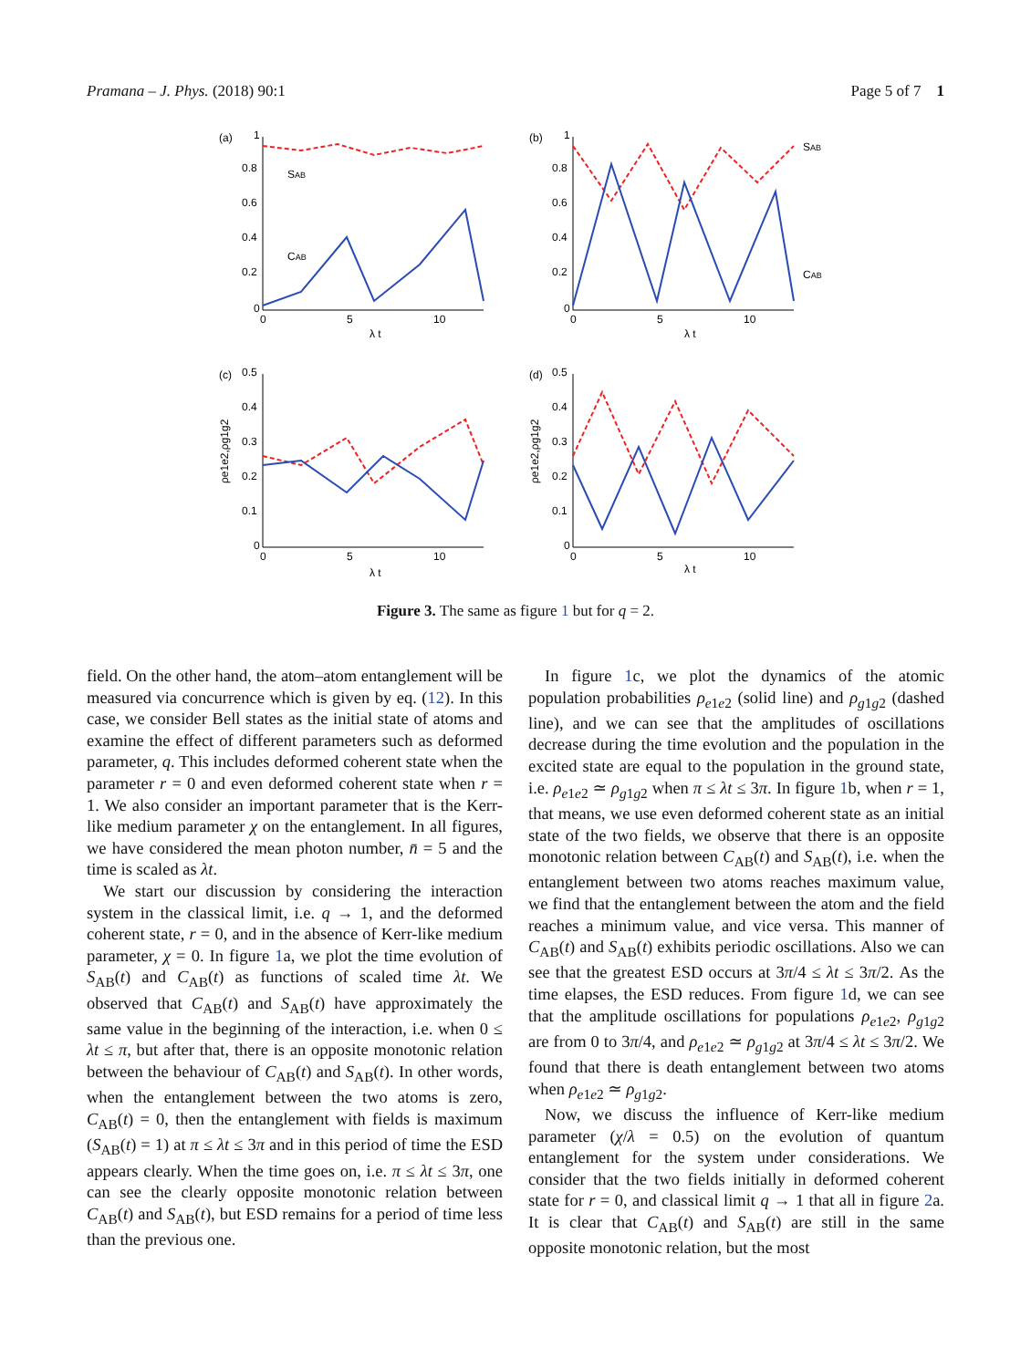Pramana – J. Phys. (2018) 90:1 Page 5 of 7 1
(a)
SAB
CAB
λ t
1
0.8
0.6
0.4
0.2
0
0
5
10
(b)
SAB
CAB
λ t
1
0.8
0.6
0.4
0.2
0
0
5
10
(c)
ρe1e2,ρg1g2
λ t
0.5
0.4
0.3
0.2
0.1
0
0
5
10
(d)
ρe1e2,ρg1g2
λ t
0.5
0.4
0.3
0.2
0.1
0
0
5
10
Figure 3. The same as figure 1 but for q = 2.
field. On the other hand, the atom–atom entanglement will be measured via concurrence which is given by eq. (12). In this case, we consider Bell states as the initial state of atoms and examine the effect of different parameters such as deformed parameter, q. This includes deformed coherent state when the parameter r = 0 and even deformed coherent state when r = 1. We also consider an important parameter that is the Kerr-like medium parameter χ on the entanglement. In all figures, we have considered the mean photon number, n̄ = 5 and the time is scaled as λt.
We start our discussion by considering the interaction system in the classical limit, i.e. q → 1, and the deformed coherent state, r = 0, and in the absence of Kerr-like medium parameter, χ = 0. In figure 1a, we plot the time evolution of S<sub>AB</sub>(t) and C<sub>AB</sub>(t) as functions of scaled time λt. We observed that C<sub>AB</sub>(t) and S<sub>AB</sub>(t) have approximately the same value in the beginning of the interaction, i.e. when 0 ≤ λt ≤ π, but after that, there is an opposite monotonic relation between the behaviour of C<sub>AB</sub>(t) and S<sub>AB</sub>(t). In other words, when the entanglement between the two atoms is zero, C<sub>AB</sub>(t) = 0, then the entanglement with fields is maximum (S<sub>AB</sub>(t) = 1) at π ≤ λt ≤ 3π and in this period of time the ESD appears clearly. When the time goes on, i.e. π ≤ λt ≤ 3π, one can see the clearly opposite monotonic relation between C<sub>AB</sub>(t) and S<sub>AB</sub>(t), but ESD remains for a period of time less than the previous one.
In figure 1c, we plot the dynamics of the atomic population probabilities ρ<sub>e1e2</sub> (solid line) and ρ<sub>g1g2</sub> (dashed line), and we can see that the amplitudes of oscillations decrease during the time evolution and the population in the excited state are equal to the population in the ground state, i.e. ρ<sub>e1e2</sub> ≃ ρ<sub>g1g2</sub> when π ≤ λt ≤ 3π. In figure 1b, when r = 1, that means, we use even deformed coherent state as an initial state of the two fields, we observe that there is an opposite monotonic relation between C<sub>AB</sub>(t) and S<sub>AB</sub>(t), i.e. when the entanglement between two atoms reaches maximum value, we find that the entanglement between the atom and the field reaches a minimum value, and vice versa. This manner of C<sub>AB</sub>(t) and S<sub>AB</sub>(t) exhibits periodic oscillations. Also we can see that the greatest ESD occurs at 3π/4 ≤ λt ≤ 3π/2. As the time elapses, the ESD reduces. From figure 1d, we can see that the amplitude oscillations for populations ρ<sub>e1e2</sub>, ρ<sub>g1g2</sub> are from 0 to 3π/4, and ρ<sub>e1e2</sub> ≃ ρ<sub>g1g2</sub> at 3π/4 ≤ λt ≤ 3π/2. We found that there is death entanglement between two atoms when ρ<sub>e1e2</sub> ≃ ρ<sub>g1g2</sub>.
Now, we discuss the influence of Kerr-like medium parameter (χ/λ = 0.5) on the evolution of quantum entanglement for the system under considerations. We consider that the two fields initially in deformed coherent state for r = 0, and classical limit q → 1 that all in figure 2a. It is clear that C<sub>AB</sub>(t) and S<sub>AB</sub>(t) are still in the same opposite monotonic relation, but the most